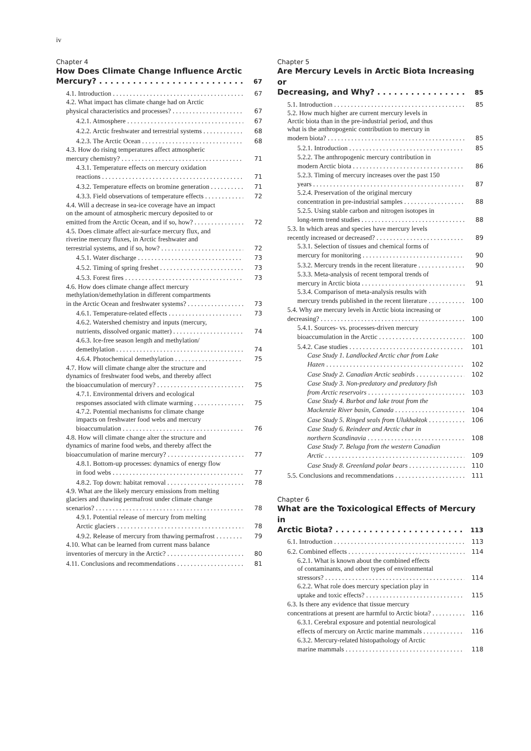iv
Chapter 4
How Does Climate Change Influence Arctic
Mercury? 67
4.1. Introduction 67
4.2. What impact has climate change had on Arctic
physical characteristics and processes? 67
4.2.1. Atmosphere 67
4.2.2. Arctic freshwater and terrestrial systems 68
4.2.3. The Arctic Ocean 68
4.3. How do rising temperatures affect atmospheric
mercury chemistry? 71
4.3.1. Temperature effects on mercury oxidation
reactions 71
4.3.2. Temperature effects on bromine generation 71
4.3.3. Field observations of temperature effects 72
4.4. Will a decrease in sea-ice coverage have an impact
on the amount of atmospheric mercury deposited to or
emitted from the Arctic Ocean, and if so, how? 72
4.5. Does climate affect air-surface mercury flux, and
riverine mercury fluxes, in Arctic freshwater and
terrestrial systems, and if so, how? 72
4.5.1. Water discharge 73
4.5.2. Timing of spring freshet 73
4.5.3. Forest fires 73
4.6. How does climate change affect mercury
methylation/demethylation in different compartments
in the Arctic Ocean and freshwater systems? 73
4.6.1. Temperature-related effects 73
4.6.2. Watershed chemistry and inputs (mercury,
nutrients, dissolved organic matter) 74
4.6.3. Ice-free season length and methylation/
demethylation 74
4.6.4. Photochemical demethylation 75
4.7. How will climate change alter the structure and
dynamics of freshwater food webs, and thereby affect
the bioaccumulation of mercury? 75
4.7.1. Environmental drivers and ecological
responses associated with climate warming 75
4.7.2. Potential mechanisms for climate change
impacts on freshwater food webs and mercury
bioaccumulation 76
4.8. How will climate change alter the structure and
dynamics of marine food webs, and thereby affect the
bioaccumulation of marine mercury? 77
4.8.1. Bottom-up processes: dynamics of energy flow
in food webs 77
4.8.2. Top down: habitat removal 78
4.9. What are the likely mercury emissions from melting
glaciers and thawing permafrost under climate change
scenarios? 78
4.9.1. Potential release of mercury from melting
Arctic glaciers 78
4.9.2. Release of mercury from thawing permafrost 79
4.10. What can be learned from current mass balance
inventories of mercury in the Arctic? 80
4.11. Conclusions and recommendations 81
Chapter 5
Are Mercury Levels in Arctic Biota Increasing or
Decreasing, and Why? 85
5.1. Introduction 85
5.2. How much higher are current mercury levels in
Arctic biota than in the pre-industrial period, and thus
what is the anthropogenic contribution to mercury in
modern biota? 85
5.2.1. Introduction 85
5.2.2. The anthropogenic mercury contribution in
modern Arctic biota 86
5.2.3. Timing of mercury increases over the past 150
years 87
5.2.4. Preservation of the original mercury
concentration in pre-industrial samples 88
5.2.5. Using stable carbon and nitrogen isotopes in
long-term trend studies 88
5.3. In which areas and species have mercury levels
recently increased or decreased? 89
5.3.1. Selection of tissues and chemical forms of
mercury for monitoring 90
5.3.2. Mercury trends in the recent literature 90
5.3.3. Meta-analysis of recent temporal trends of
mercury in Arctic biota 91
5.3.4. Comparison of meta-analysis results with
mercury trends published in the recent literature 100
5.4. Why are mercury levels in Arctic biota increasing or
decreasing? 100
5.4.1. Sources- vs. processes-driven mercury
bioaccumulation in the Arctic 100
5.4.2. Case studies 101
Case Study 1. Landlocked Arctic char from Lake
Hazen 102
Case Study 2. Canadian Arctic seabirds 102
Case Study 3. Non-predatory and predatory fish
from Arctic reservoirs 103
Case Study 4. Burbot and lake trout from the
Mackenzie River basin, Canada 104
Case Study 5. Ringed seals from Ulukhaktok 106
Case Study 6. Reindeer and Arctic char in
northern Scandinavia 108
Case Study 7. Beluga from the western Canadian
Arctic 109
Case Study 8. Greenland polar bears 110
5.5. Conclusions and recommendations 111
Chapter 6
What are the Toxicological Effects of Mercury in
Arctic Biota? 113
6.1. Introduction 113
6.2. Combined effects 114
6.2.1. What is known about the combined effects
of contaminants, and other types of environmental
stressors? 114
6.2.2. What role does mercury speciation play in
uptake and toxic effects? 115
6.3. Is there any evidence that tissue mercury
concentrations at present are harmful to Arctic biota? 116
6.3.1. Cerebral exposure and potential neurological
effects of mercury on Arctic marine mammals 116
6.3.2. Mercury-related histopathology of Arctic
marine mammals 118